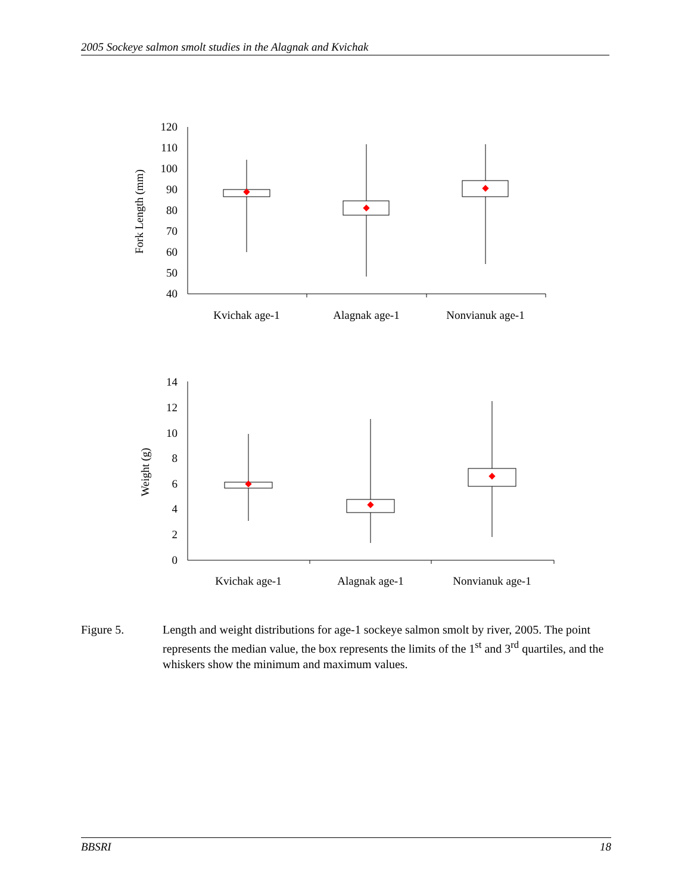2005 Sockeye salmon smolt studies in the Alagnak and Kvichak
120
110
100
90
80
70
60
50
40
14
12
10
8
6
4
2
0
Kvichak age-1
Alagnak age-1
Nonvianuk age-1
Kvichak age-1
Alagnak age-1
Nonvianuk age-1
Fork Length (mm)
Weight (g)
Figure 5. Length and weight distributions for age-1 sockeye salmon smolt by river, 2005. The point represents the median value, the box represents the limits of the 1<sup>st</sup> and 3<sup>rd</sup> quartiles, and the whiskers show the minimum and maximum values.
BBSRI 18